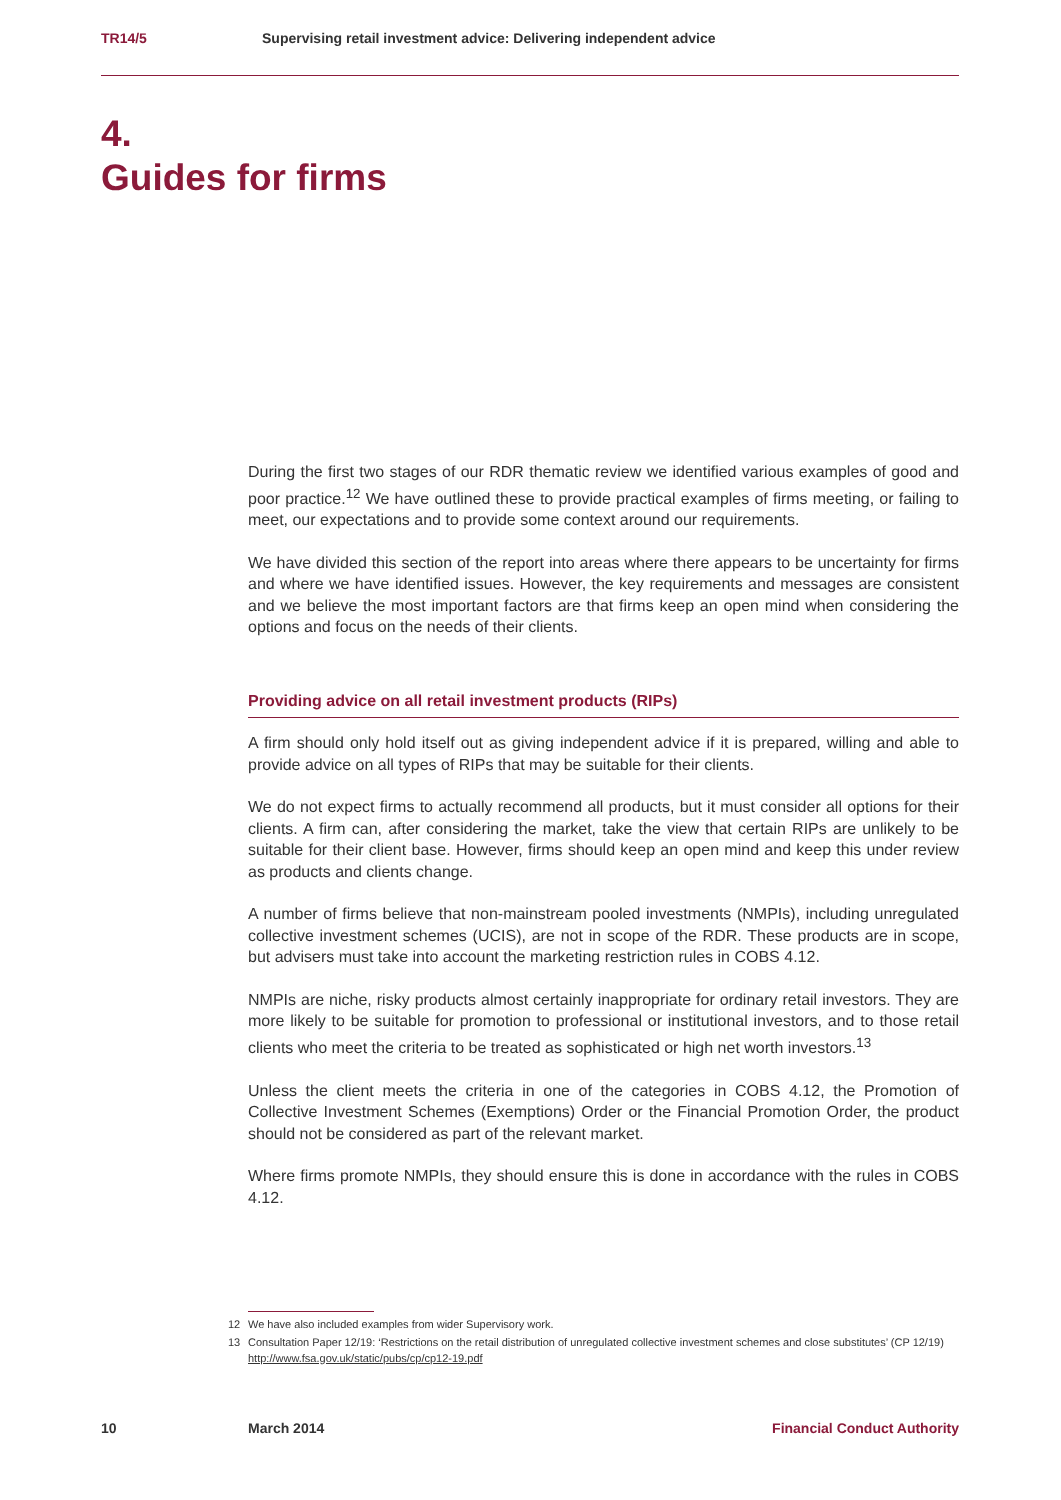TR14/5 Supervising retail investment advice: Delivering independent advice
4.
Guides for firms
During the first two stages of our RDR thematic review we identified various examples of good and poor practice.<sup>12</sup> We have outlined these to provide practical examples of firms meeting, or failing to meet, our expectations and to provide some context around our requirements.
We have divided this section of the report into areas where there appears to be uncertainty for firms and where we have identified issues. However, the key requirements and messages are consistent and we believe the most important factors are that firms keep an open mind when considering the options and focus on the needs of their clients.
Providing advice on all retail investment products (RIPs)
A firm should only hold itself out as giving independent advice if it is prepared, willing and able to provide advice on all types of RIPs that may be suitable for their clients.
We do not expect firms to actually recommend all products, but it must consider all options for their clients. A firm can, after considering the market, take the view that certain RIPs are unlikely to be suitable for their client base. However, firms should keep an open mind and keep this under review as products and clients change.
A number of firms believe that non-mainstream pooled investments (NMPIs), including unregulated collective investment schemes (UCIS), are not in scope of the RDR. These products are in scope, but advisers must take into account the marketing restriction rules in COBS 4.12.
NMPIs are niche, risky products almost certainly inappropriate for ordinary retail investors. They are more likely to be suitable for promotion to professional or institutional investors, and to those retail clients who meet the criteria to be treated as sophisticated or high net worth investors.<sup>13</sup>
Unless the client meets the criteria in one of the categories in COBS 4.12, the Promotion of Collective Investment Schemes (Exemptions) Order or the Financial Promotion Order, the product should not be considered as part of the relevant market.
Where firms promote NMPIs, they should ensure this is done in accordance with the rules in COBS 4.12.
12 We have also included examples from wider Supervisory work.
13 Consultation Paper 12/19: ‘Restrictions on the retail distribution of unregulated collective investment schemes and close substitutes’ (CP 12/19) http://www.fsa.gov.uk/static/pubs/cp/cp12-19.pdf
10 March 2014 Financial Conduct Authority